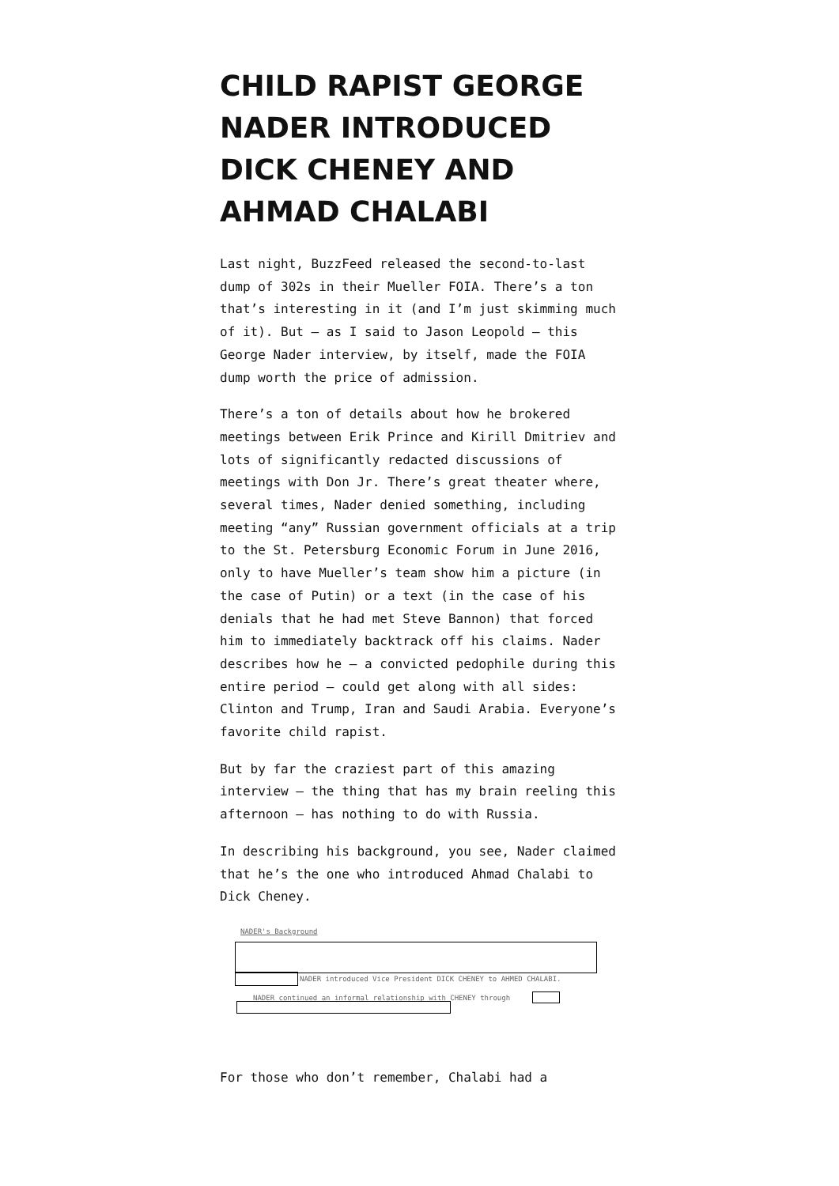CHILD RAPIST GEORGE NADER INTRODUCED DICK CHENEY AND AHMAD CHALABI
Last night, BuzzFeed released the second-to-last dump of 302s in their Mueller FOIA. There’s a ton that’s interesting in it (and I’m just skimming much of it). But — as I said to Jason Leopold — this George Nader interview, by itself, made the FOIA dump worth the price of admission.
There’s a ton of details about how he brokered meetings between Erik Prince and Kirill Dmitriev and lots of significantly redacted discussions of meetings with Don Jr. There’s great theater where, several times, Nader denied something, including meeting “any” Russian government officials at a trip to the St. Petersburg Economic Forum in June 2016, only to have Mueller’s team show him a picture (in the case of Putin) or a text (in the case of his denials that he had met Steve Bannon) that forced him to immediately backtrack off his claims. Nader describes how he — a convicted pedophile during this entire period — could get along with all sides: Clinton and Trump, Iran and Saudi Arabia. Everyone’s favorite child rapist.
But by far the craziest part of this amazing interview — the thing that has my brain reeling this afternoon — has nothing to do with Russia.
In describing his background, you see, Nader claimed that he’s the one who introduced Ahmad Chalabi to Dick Cheney.
NADER's Background
NADER introduced Vice President DICK CHENEY to AHMED CHALABI.
NADER continued an informal relationship with CHENEY through
For those who don’t remember, Chalabi had a